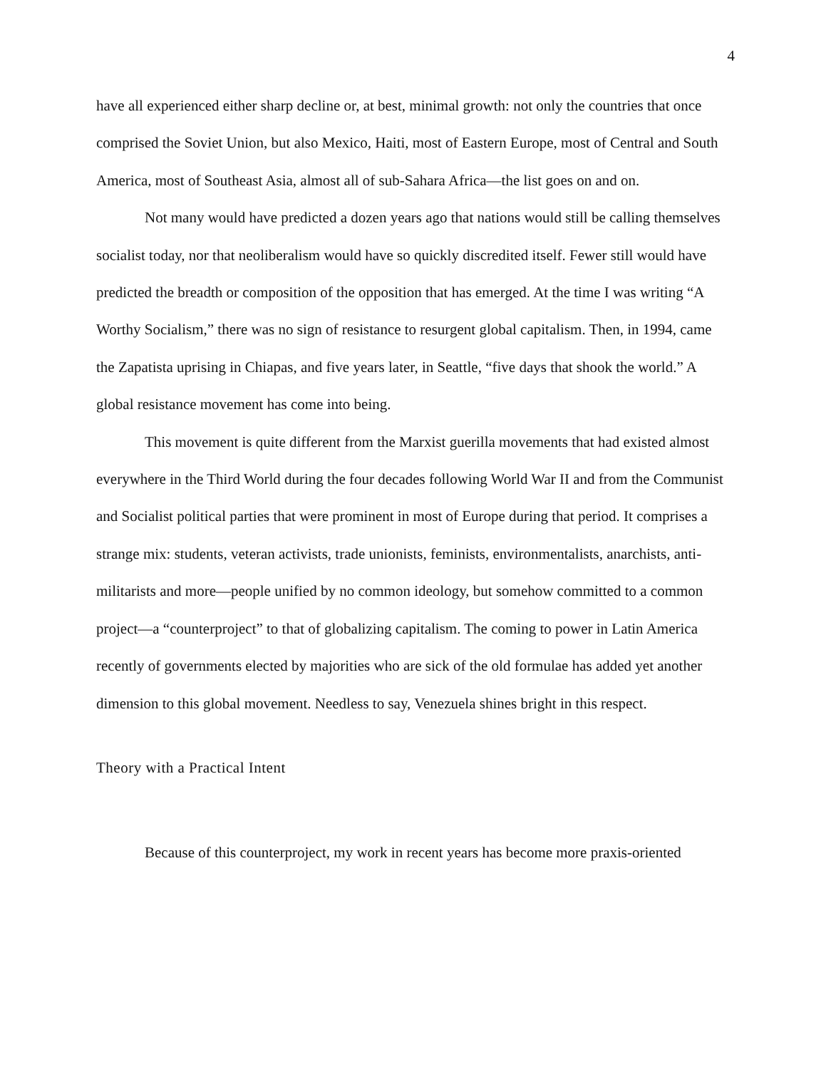4
have all experienced either sharp decline or, at best, minimal growth: not only the countries that once comprised the Soviet Union, but also Mexico, Haiti, most of Eastern Europe, most of Central and South America, most of Southeast Asia, almost all of sub-Sahara Africa—the list goes on and on.
Not many would have predicted a dozen years ago that nations would still be calling themselves socialist today, nor that neoliberalism would have so quickly discredited itself. Fewer still would have predicted the breadth or composition of the opposition that has emerged. At the time I was writing “A Worthy Socialism,” there was no sign of resistance to resurgent global capitalism. Then, in 1994, came the Zapatista uprising in Chiapas, and five years later, in Seattle, “five days that shook the world.” A global resistance movement has come into being.
This movement is quite different from the Marxist guerilla movements that had existed almost everywhere in the Third World during the four decades following World War II and from the Communist and Socialist political parties that were prominent in most of Europe during that period. It comprises a strange mix: students, veteran activists, trade unionists, feminists, environmentalists, anarchists, anti-militarists and more—people unified by no common ideology, but somehow committed to a common project—a “counterproject” to that of globalizing capitalism. The coming to power in Latin America recently of governments elected by majorities who are sick of the old formulae has added yet another dimension to this global movement. Needless to say, Venezuela shines bright in this respect.
Theory with a Practical Intent
Because of this counterproject, my work in recent years has become more praxis-oriented